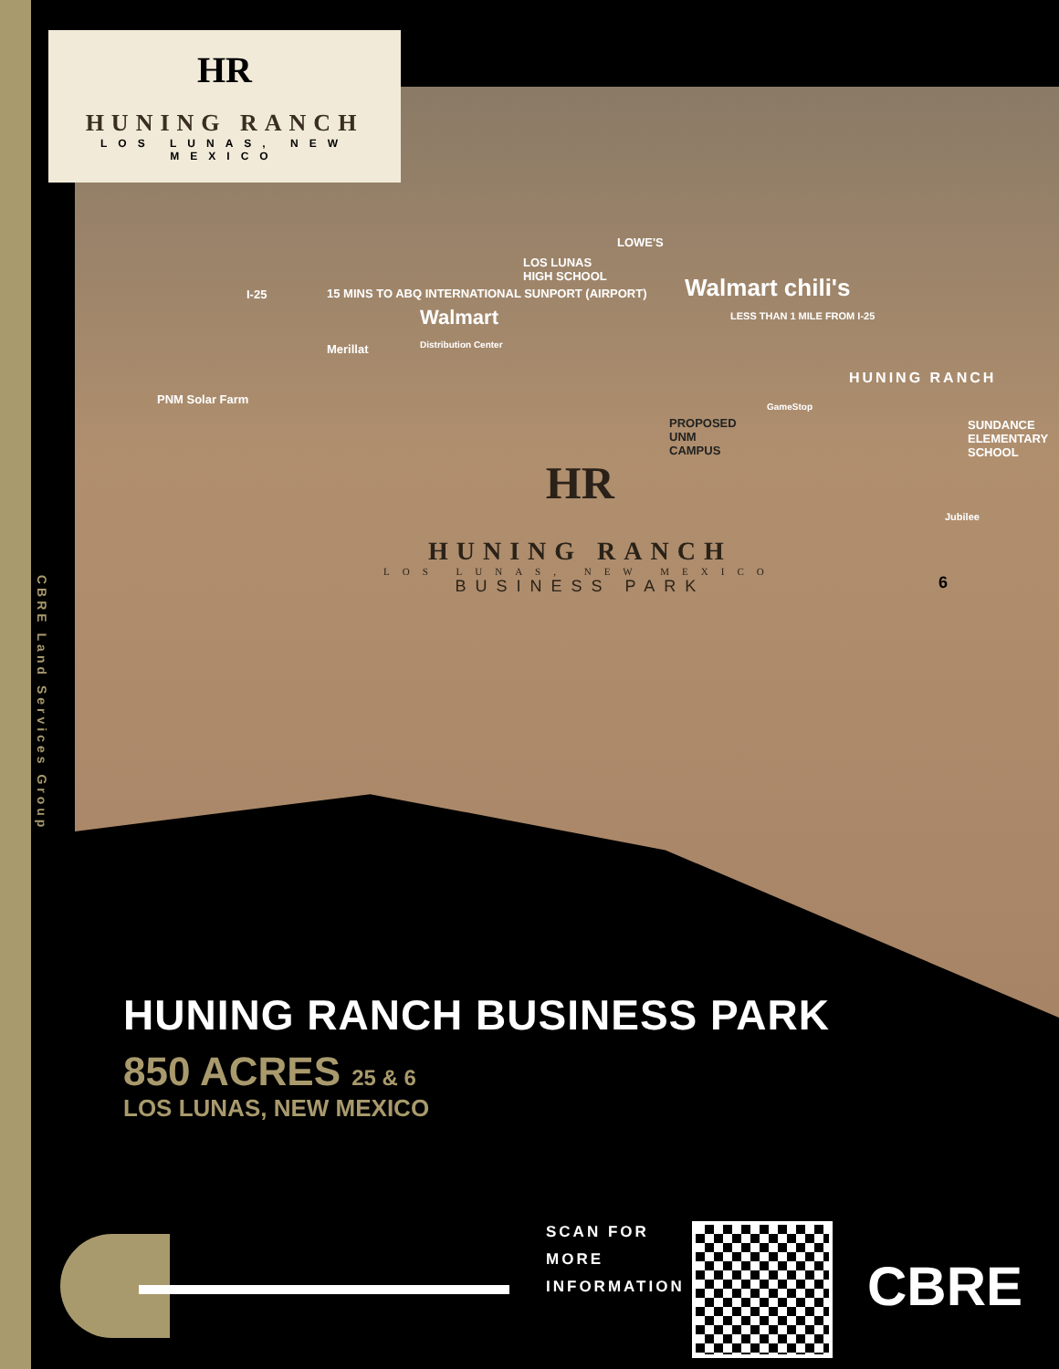CBRE Land Services Group
HR
HUNING RANCH
LOS LUNAS, NEW MEXICO
I-25
15 MINS TO ABQ INTERNATIONAL SUNPORT (AIRPORT)
LOS LUNAS
HIGH SCHOOL
LOWE'S
Walmart chili's
Walmart
Distribution Center
Merillat
PNM Solar Farm
LESS THAN 1 MILE FROM I-25
GameStop
PROPOSED
UNM
CAMPUS
HUNING RANCH
SUNDANCE
ELEMENTARY
SCHOOL
Jubilee
6
HR
HUNING RANCH
LOS LUNAS, NEW MEXICO
BUSINESS PARK
HUNING RANCH BUSINESS PARK
850 ACRES 25 & 6
LOS LUNAS, NEW MEXICO
SCAN FOR
MORE
INFORMATION
CBRE